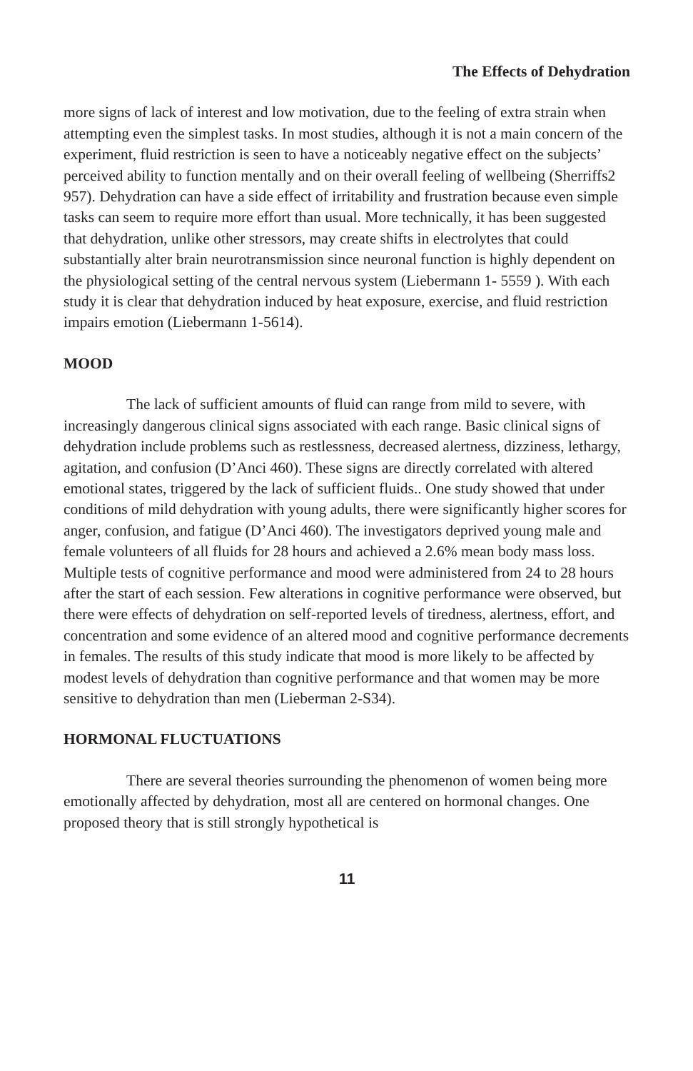The Effects of Dehydration
more signs of lack of interest and low motivation, due to the feeling of extra strain when attempting even the simplest tasks. In most studies, although it is not a main concern of the experiment, fluid restriction is seen to have a noticeably negative effect on the subjects’ perceived ability to function mentally and on their overall feeling of wellbeing (Sherriffs2 957). Dehydration can have a side effect of irritability and frustration because even simple tasks can seem to require more effort than usual. More technically, it has been suggested that dehydration, unlike other stressors, may create shifts in electrolytes that could substantially alter brain neurotransmission since neuronal function is highly dependent on the physiological setting of the central nervous system (Liebermann 1- 5559 ). With each study it is clear that dehydration induced by heat exposure, exercise, and fluid restriction impairs emotion (Liebermann 1-5614).
MOOD
The lack of sufficient amounts of fluid can range from mild to severe, with increasingly dangerous clinical signs associated with each range. Basic clinical signs of dehydration include problems such as restlessness, decreased alertness, dizziness, lethargy, agitation, and confusion (D’Anci 460). These signs are directly correlated with altered emotional states, triggered by the lack of sufficient fluids.. One study showed that under conditions of mild dehydration with young adults, there were significantly higher scores for anger, confusion, and fatigue (D’Anci 460). The investigators deprived young male and female volunteers of all fluids for 28 hours and achieved a 2.6% mean body mass loss. Multiple tests of cognitive performance and mood were administered from 24 to 28 hours after the start of each session. Few alterations in cognitive performance were observed, but there were effects of dehydration on self-reported levels of tiredness, alertness, effort, and concentration and some evidence of an altered mood and cognitive performance decrements in females. The results of this study indicate that mood is more likely to be affected by modest levels of dehydration than cognitive performance and that women may be more sensitive to dehydration than men (Lieberman 2-S34).
HORMONAL FLUCTUATIONS
There are several theories surrounding the phenomenon of women being more emotionally affected by dehydration, most all are centered on hormonal changes. One proposed theory that is still strongly hypothetical is
11